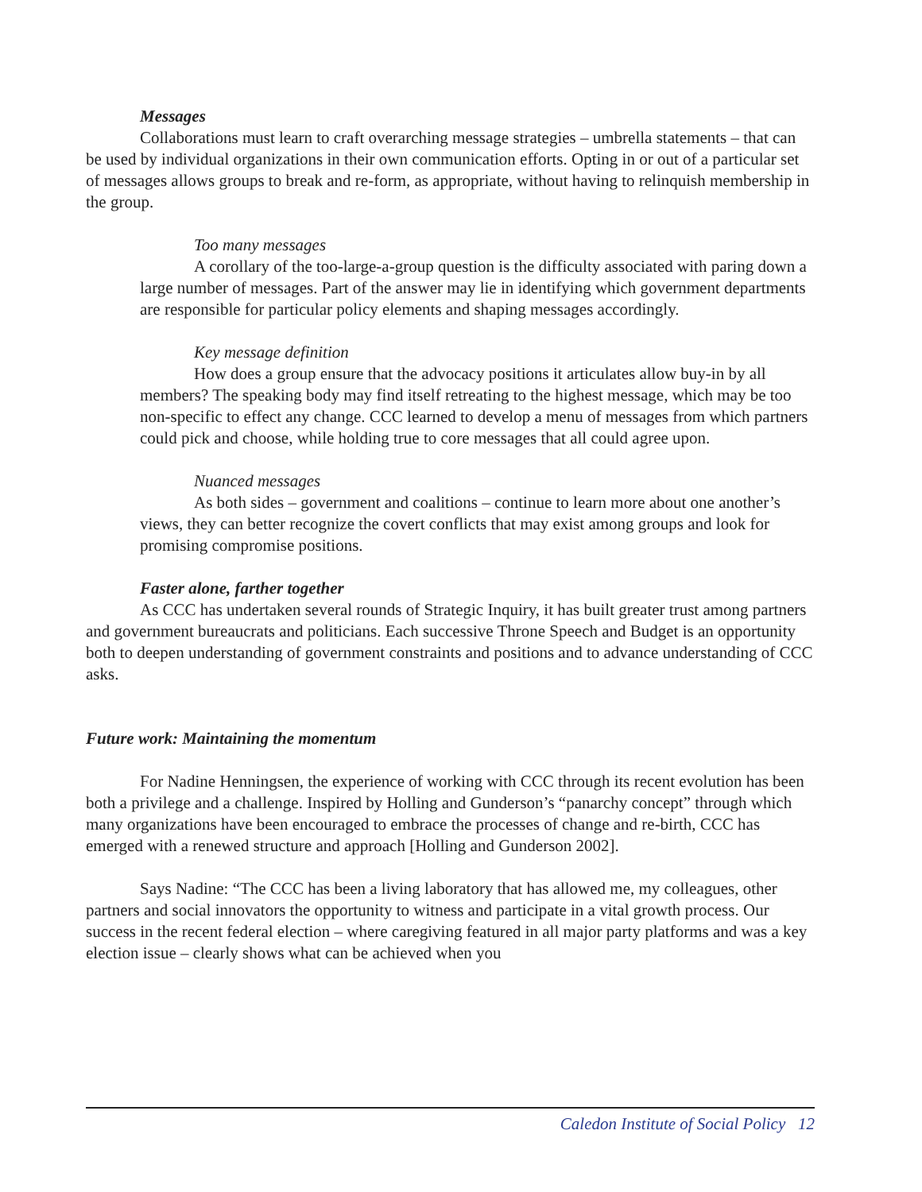Messages
Collaborations must learn to craft overarching message strategies – umbrella statements – that can be used by individual organizations in their own communication efforts. Opting in or out of a particular set of messages allows groups to break and re-form, as appropriate, without having to relinquish membership in the group.
Too many messages
A corollary of the too-large-a-group question is the difficulty associated with paring down a large number of messages. Part of the answer may lie in identifying which government departments are responsible for particular policy elements and shaping messages accordingly.
Key message definition
How does a group ensure that the advocacy positions it articulates allow buy-in by all members? The speaking body may find itself retreating to the highest message, which may be too non-specific to effect any change. CCC learned to develop a menu of messages from which partners could pick and choose, while holding true to core messages that all could agree upon.
Nuanced messages
As both sides – government and coalitions – continue to learn more about one another’s views, they can better recognize the covert conflicts that may exist among groups and look for promising compromise positions.
Faster alone, farther together
As CCC has undertaken several rounds of Strategic Inquiry, it has built greater trust among partners and government bureaucrats and politicians. Each successive Throne Speech and Budget is an opportunity both to deepen understanding of government constraints and positions and to advance understanding of CCC asks.
Future work: Maintaining the momentum
For Nadine Henningsen, the experience of working with CCC through its recent evolution has been both a privilege and a challenge. Inspired by Holling and Gunderson’s “panarchy concept” through which many organizations have been encouraged to embrace the processes of change and re-birth, CCC has emerged with a renewed structure and approach [Holling and Gunderson 2002].
Says Nadine: “The CCC has been a living laboratory that has allowed me, my colleagues, other partners and social innovators the opportunity to witness and participate in a vital growth process. Our success in the recent federal election – where caregiving featured in all major party platforms and was a key election issue – clearly shows what can be achieved when you
Caledon Institute of Social Policy 12